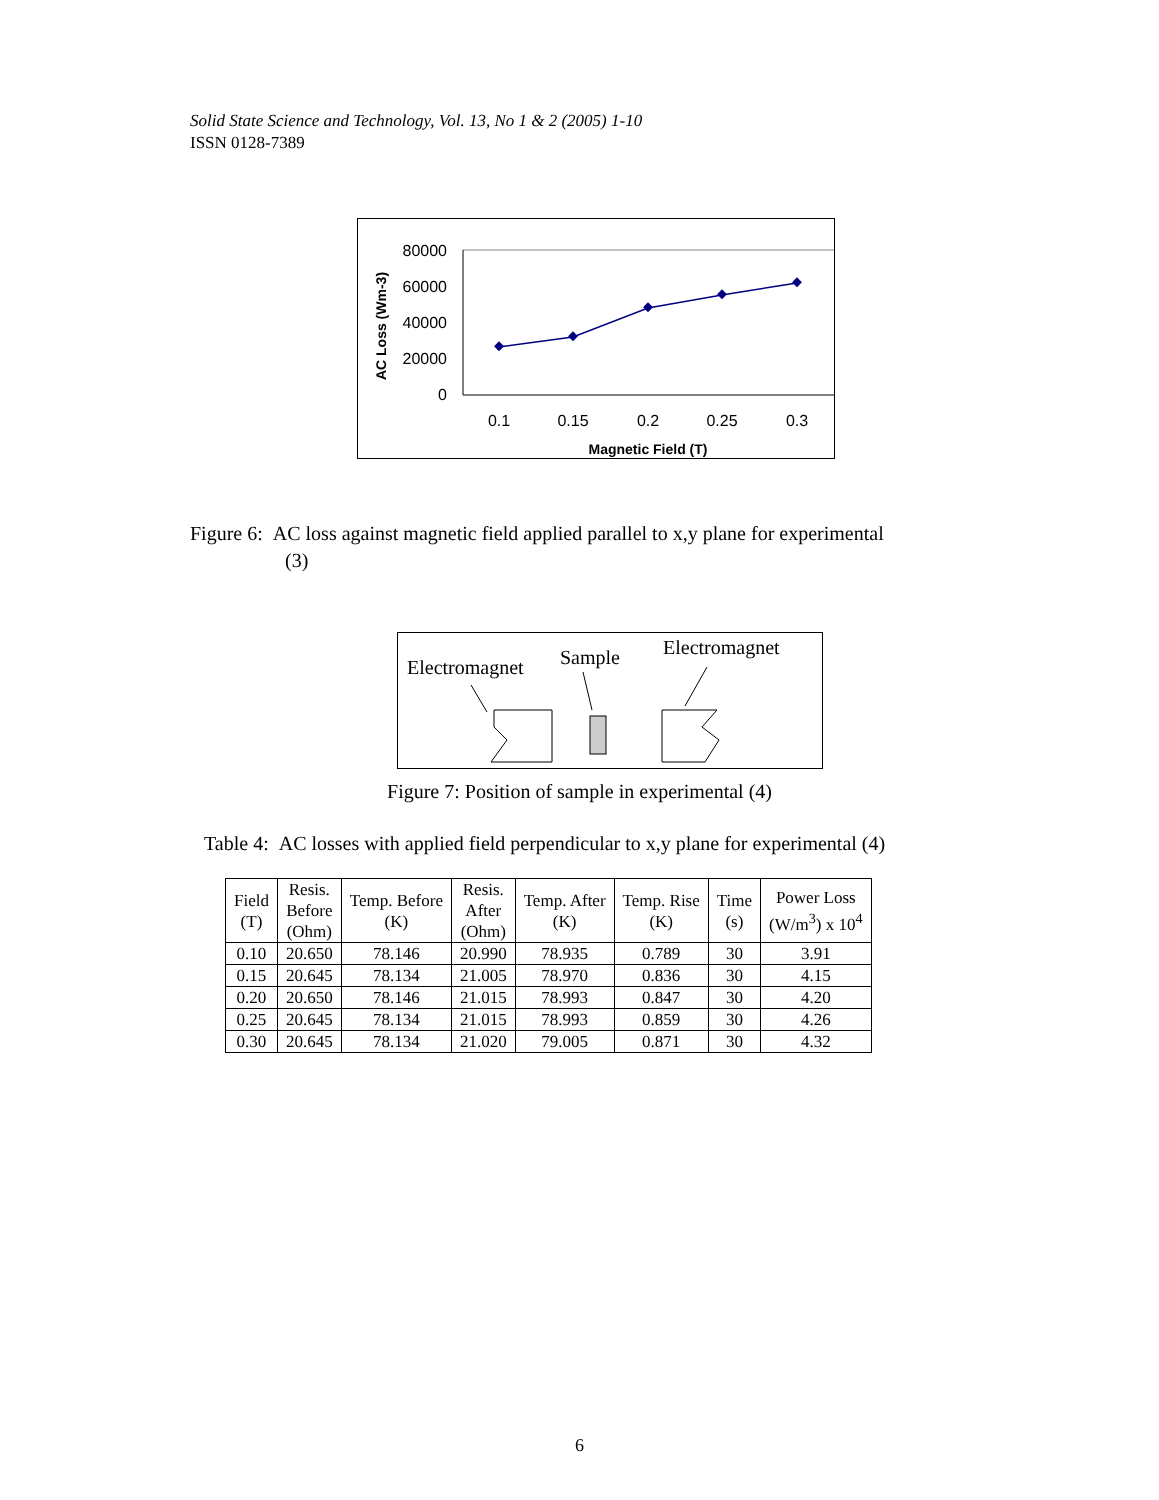Solid State Science and Technology, Vol. 13, No 1 & 2 (2005) 1-10
ISSN 0128-7389
80000
60000
40000
20000
0
0.1
0.15
0.2
0.25
0.3
Magnetic Field (T)
AC Loss (Wm-3)
Figure 6: AC loss against magnetic field applied parallel to x,y plane for experimental
(3)
Electromagnet
Sample
Electromagnet
Figure 7: Position of sample in experimental (4)
Table 4: AC losses with applied field perpendicular to x,y plane for experimental (4)
| Field (T) | Resis. Before (Ohm) | Temp. Before (K) | Resis. After (Ohm) | Temp. After (K) | Temp. Rise (K) | Time (s) | Power Loss (W/m<sup>3</sup>) x 10<sup>4</sup> |
| --- | --- | --- | --- | --- | --- | --- | --- |
| 0.10 | 20.650 | 78.146 | 20.990 | 78.935 | 0.789 | 30 | 3.91 |
| 0.15 | 20.645 | 78.134 | 21.005 | 78.970 | 0.836 | 30 | 4.15 |
| 0.20 | 20.650 | 78.146 | 21.015 | 78.993 | 0.847 | 30 | 4.20 |
| 0.25 | 20.645 | 78.134 | 21.015 | 78.993 | 0.859 | 30 | 4.26 |
| 0.30 | 20.645 | 78.134 | 21.020 | 79.005 | 0.871 | 30 | 4.32 |
6